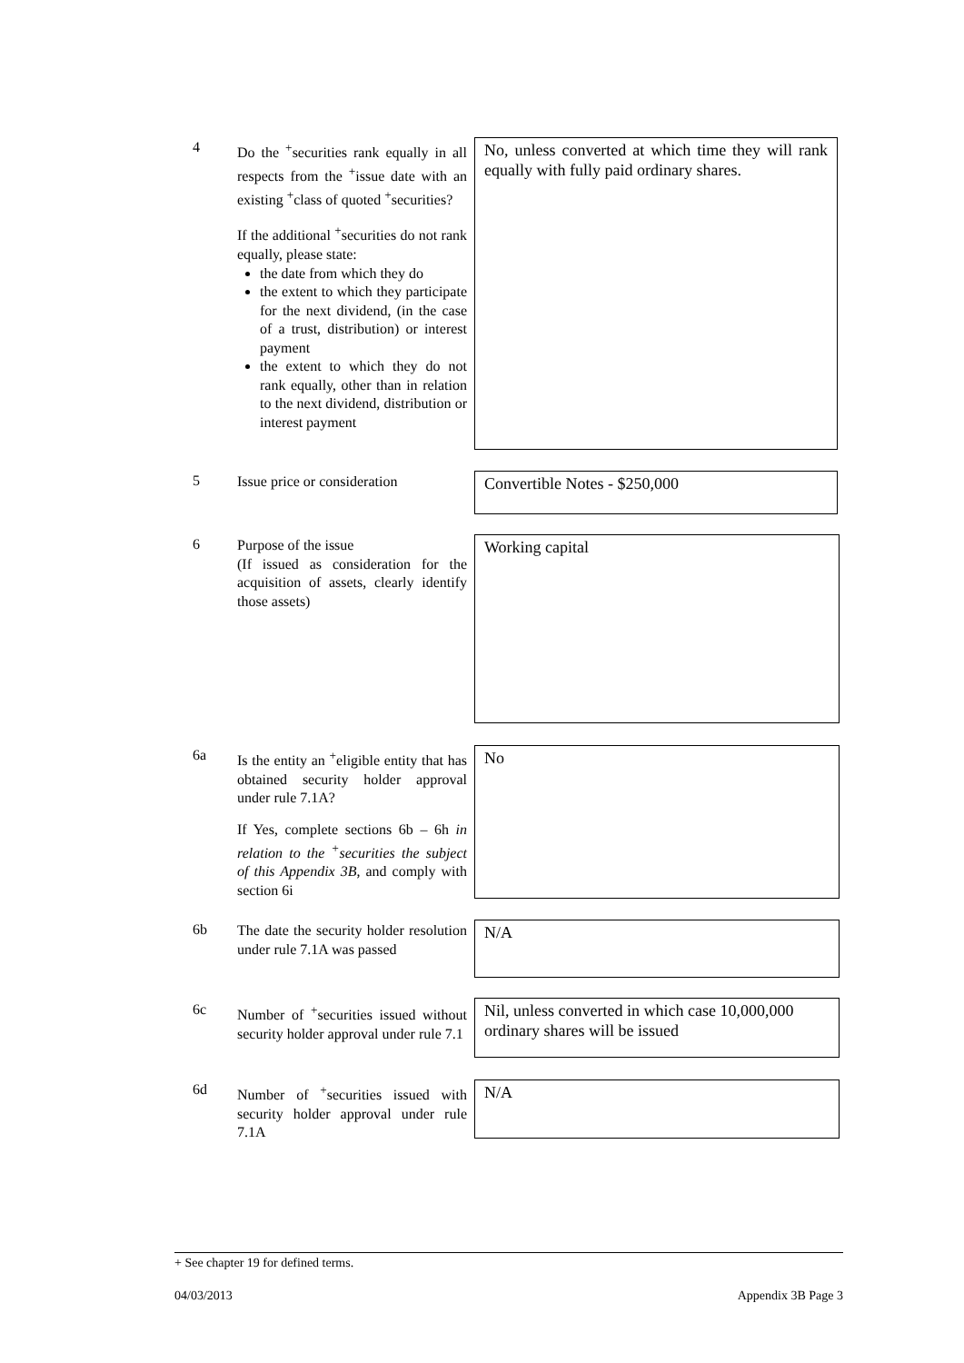4
Do the <sup>+</sup>securities rank equally in all respects from the <sup>+</sup>issue date with an existing <sup>+</sup>class of quoted <sup>+</sup>securities?
If the additional <sup>+</sup>securities do not rank equally, please state:
the date from which they do
the extent to which they participate for the next dividend, (in the case of a trust, distribution) or interest payment
the extent to which they do not rank equally, other than in relation to the next dividend, distribution or interest payment
No, unless converted at which time they will rank equally with fully paid ordinary shares.
5
Issue price or consideration
Convertible Notes - $250,000
6
Purpose of the issue
(If issued as consideration for the acquisition of assets, clearly identify those assets)
Working capital
6a
Is the entity an <sup>+</sup>eligible entity that has obtained security holder approval under rule 7.1A?
If Yes, complete sections 6b – 6h in relation to the <sup>+</sup>securities the subject of this Appendix 3B, and comply with section 6i
No
6b
The date the security holder resolution under rule 7.1A was passed
N/A
6c
Number of <sup>+</sup>securities issued without security holder approval under rule 7.1
Nil, unless converted in which case 10,000,000 ordinary shares will be issued
6d
Number of <sup>+</sup>securities issued with security holder approval under rule 7.1A
N/A
+ See chapter 19 for defined terms.
04/03/2013 Appendix 3B Page 3